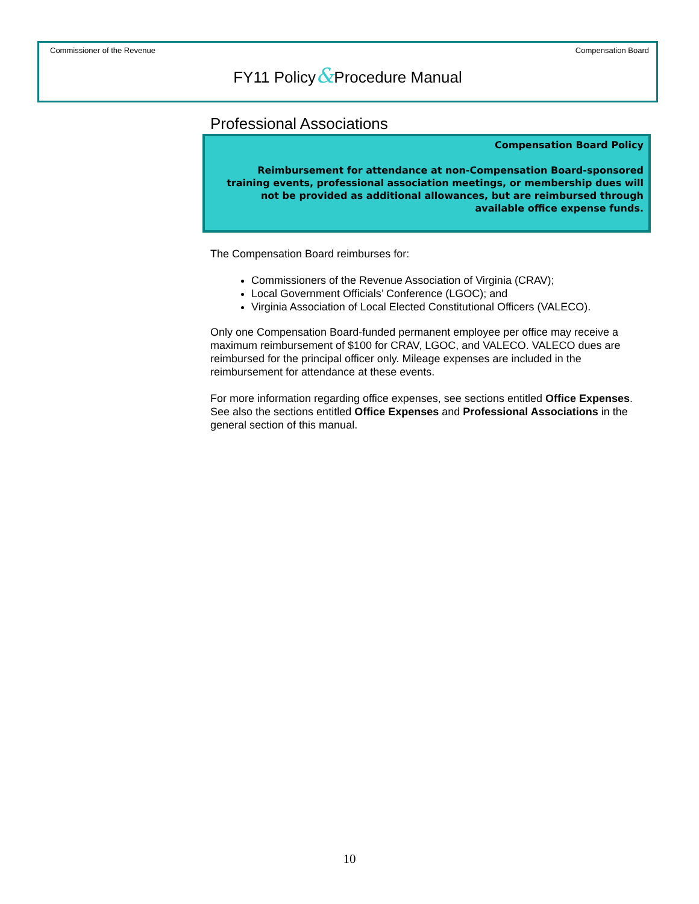Commissioner of the Revenue Compensation Board
FY11 Policy&Procedure Manual
Professional Associations
Compensation Board Policy
Reimbursement for attendance at non-Compensation Board-sponsored training events, professional association meetings, or membership dues will not be provided as additional allowances, but are reimbursed through available office expense funds.
The Compensation Board reimburses for:
Commissioners of the Revenue Association of Virginia (CRAV);
Local Government Officials’ Conference (LGOC); and
Virginia Association of Local Elected Constitutional Officers (VALECO).
Only one Compensation Board-funded permanent employee per office may receive a maximum reimbursement of $100 for CRAV, LGOC, and VALECO. VALECO dues are reimbursed for the principal officer only. Mileage expenses are included in the reimbursement for attendance at these events.
For more information regarding office expenses, see sections entitled Office Expenses. See also the sections entitled Office Expenses and Professional Associations in the general section of this manual.
10